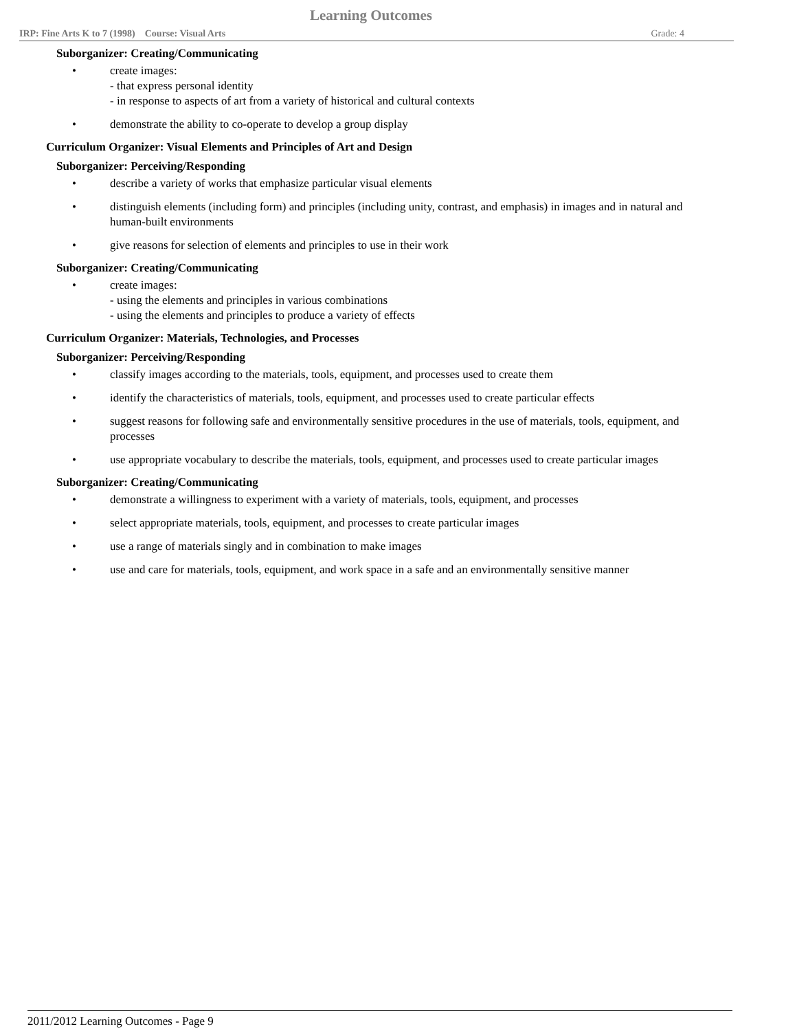Learning Outcomes
IRP: Fine Arts K to 7 (1998) Course: Visual Arts Grade: 4
Suborganizer: Creating/Communicating
• create images:
- that express personal identity
- in response to aspects of art from a variety of historical and cultural contexts
• demonstrate the ability to co-operate to develop a group display
Curriculum Organizer: Visual Elements and Principles of Art and Design
Suborganizer: Perceiving/Responding
• describe a variety of works that emphasize particular visual elements
• distinguish elements (including form) and principles (including unity, contrast, and emphasis) in images and in natural and human-built environments
• give reasons for selection of elements and principles to use in their work
Suborganizer: Creating/Communicating
• create images:
- using the elements and principles in various combinations
- using the elements and principles to produce a variety of effects
Curriculum Organizer: Materials, Technologies, and Processes
Suborganizer: Perceiving/Responding
• classify images according to the materials, tools, equipment, and processes used to create them
• identify the characteristics of materials, tools, equipment, and processes used to create particular effects
• suggest reasons for following safe and environmentally sensitive procedures in the use of materials, tools, equipment, and processes
• use appropriate vocabulary to describe the materials, tools, equipment, and processes used to create particular images
Suborganizer: Creating/Communicating
• demonstrate a willingness to experiment with a variety of materials, tools, equipment, and processes
• select appropriate materials, tools, equipment, and processes to create particular images
• use a range of materials singly and in combination to make images
• use and care for materials, tools, equipment, and work space in a safe and an environmentally sensitive manner
2011/2012 Learning Outcomes - Page 9